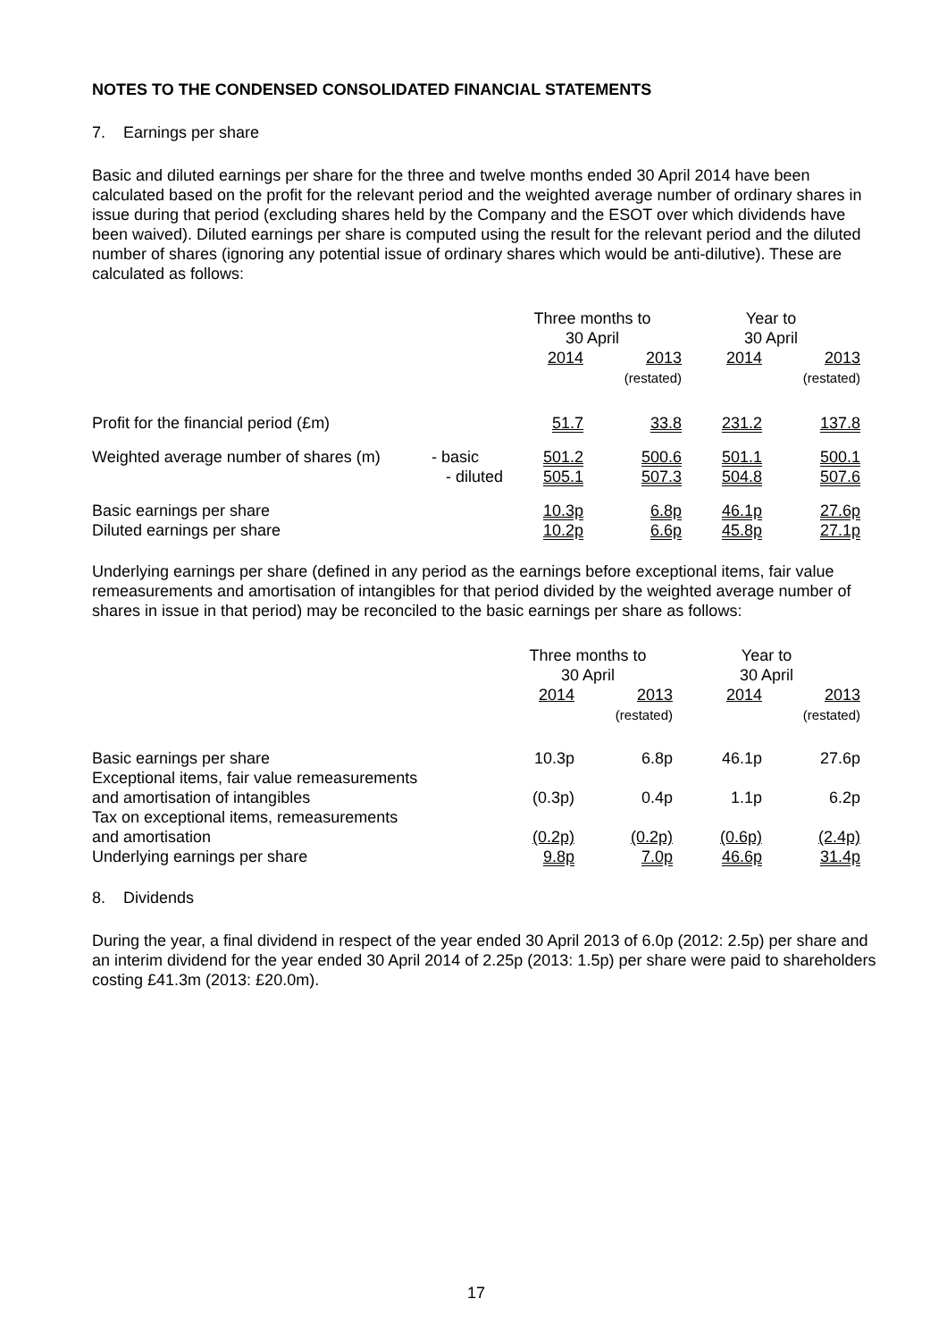NOTES TO THE CONDENSED CONSOLIDATED FINANCIAL STATEMENTS
7. Earnings per share
Basic and diluted earnings per share for the three and twelve months ended 30 April 2014 have been calculated based on the profit for the relevant period and the weighted average number of ordinary shares in issue during that period (excluding shares held by the Company and the ESOT over which dividends have been waived). Diluted earnings per share is computed using the result for the relevant period and the diluted number of shares (ignoring any potential issue of ordinary shares which would be anti-dilutive). These are calculated as follows:
| | | Three months to 30 April | | Year to 30 April | |
| --- | --- | --- | --- | --- | --- |
| | | 2014 | 2013 (restated) | 2014 | 2013 (restated) |
| Profit for the financial period (£m) | | 51.7 | 33.8 | 231.2 | 137.8 |
| Weighted average number of shares (m) | - basic | 501.2 | 500.6 | 501.1 | 500.1 |
| | - diluted | 505.1 | 507.3 | 504.8 | 507.6 |
| Basic earnings per share | | 10.3p | 6.8p | 46.1p | 27.6p |
| Diluted earnings per share | | 10.2p | 6.6p | 45.8p | 27.1p |
Underlying earnings per share (defined in any period as the earnings before exceptional items, fair value remeasurements and amortisation of intangibles for that period divided by the weighted average number of shares in issue in that period) may be reconciled to the basic earnings per share as follows:
| | Three months to 30 April | | Year to 30 April | |
| --- | --- | --- | --- | --- |
| | 2014 | 2013 (restated) | 2014 | 2013 (restated) |
| Basic earnings per share | 10.3p | 6.8p | 46.1p | 27.6p |
| Exceptional items, fair value remeasurements and amortisation of intangibles | (0.3p) | 0.4p | 1.1p | 6.2p |
| Tax on exceptional items, remeasurements and amortisation | (0.2p) | (0.2p) | (0.6p) | (2.4p) |
| Underlying earnings per share | 9.8p | 7.0p | 46.6p | 31.4p |
8. Dividends
During the year, a final dividend in respect of the year ended 30 April 2013 of 6.0p (2012: 2.5p) per share and an interim dividend for the year ended 30 April 2014 of 2.25p (2013: 1.5p) per share were paid to shareholders costing £41.3m (2013: £20.0m).
17